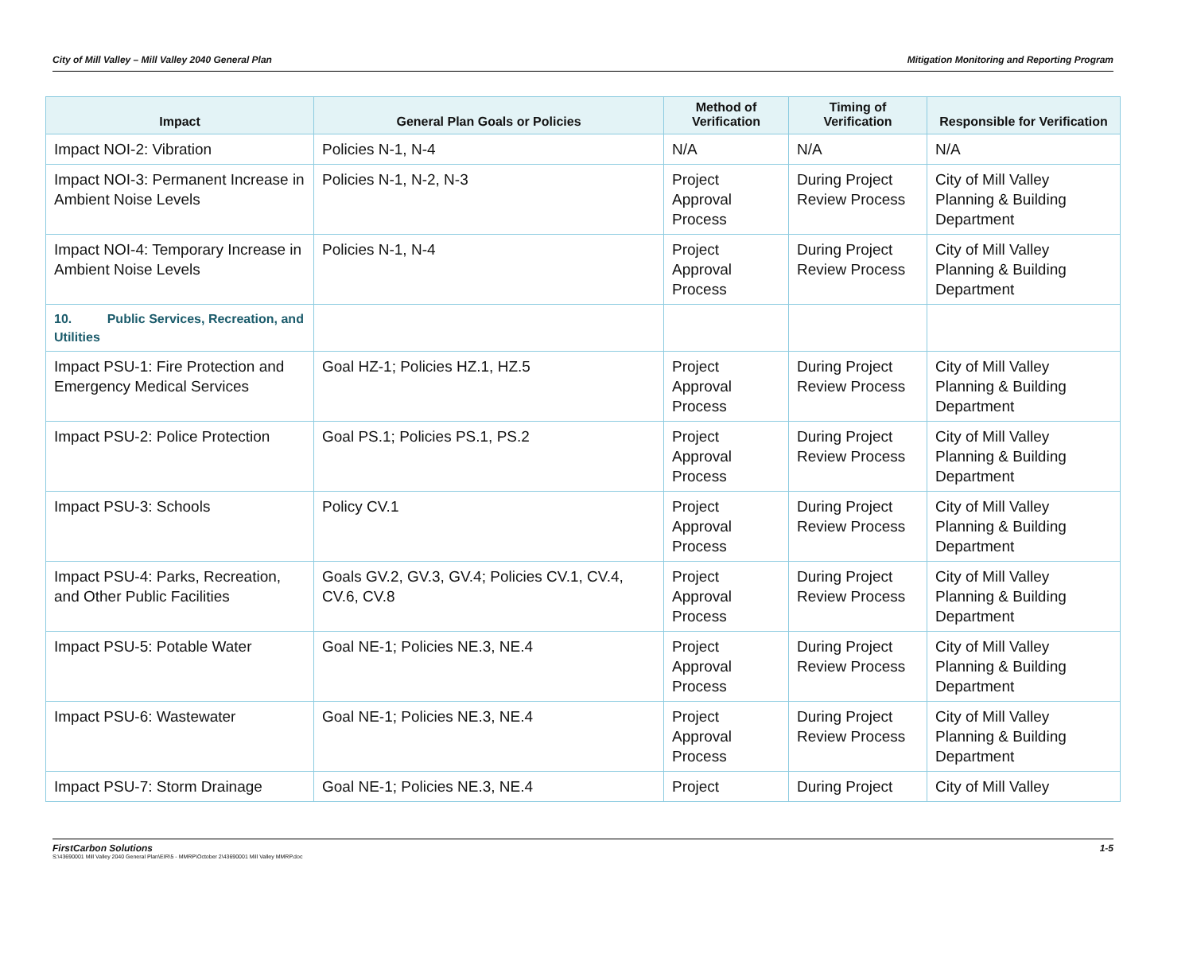City of Mill Valley – Mill Valley 2040 General Plan Mitigation Monitoring and Reporting Program
| Impact | General Plan Goals or Policies | Method of Verification | Timing of Verification | Responsible for Verification |
| --- | --- | --- | --- | --- |
| Impact NOI-2: Vibration | Policies N-1, N-4 | N/A | N/A | N/A |
| Impact NOI-3: Permanent Increase in Ambient Noise Levels | Policies N-1, N-2, N-3 | Project Approval Process | During Project Review Process | City of Mill Valley Planning & Building Department |
| Impact NOI-4: Temporary Increase in Ambient Noise Levels | Policies N-1, N-4 | Project Approval Process | During Project Review Process | City of Mill Valley Planning & Building Department |
| 10. Public Services, Recreation, and Utilities | | | | |
| Impact PSU-1: Fire Protection and Emergency Medical Services | Goal HZ-1; Policies HZ.1, HZ.5 | Project Approval Process | During Project Review Process | City of Mill Valley Planning & Building Department |
| Impact PSU-2: Police Protection | Goal PS.1; Policies PS.1, PS.2 | Project Approval Process | During Project Review Process | City of Mill Valley Planning & Building Department |
| Impact PSU-3: Schools | Policy CV.1 | Project Approval Process | During Project Review Process | City of Mill Valley Planning & Building Department |
| Impact PSU-4: Parks, Recreation, and Other Public Facilities | Goals GV.2, GV.3, GV.4; Policies CV.1, CV.4, CV.6, CV.8 | Project Approval Process | During Project Review Process | City of Mill Valley Planning & Building Department |
| Impact PSU-5: Potable Water | Goal NE-1; Policies NE.3, NE.4 | Project Approval Process | During Project Review Process | City of Mill Valley Planning & Building Department |
| Impact PSU-6: Wastewater | Goal NE-1; Policies NE.3, NE.4 | Project Approval Process | During Project Review Process | City of Mill Valley Planning & Building Department |
| Impact PSU-7: Storm Drainage | Goal NE-1; Policies NE.3, NE.4 | Project | During Project | City of Mill Valley |
FirstCarbon Solutions 1-5
S:\43690001 Mill Valley 2040 General Plan\EIR\5 - MMRP\October 2\43690001 Mill Valley MMRP.doc